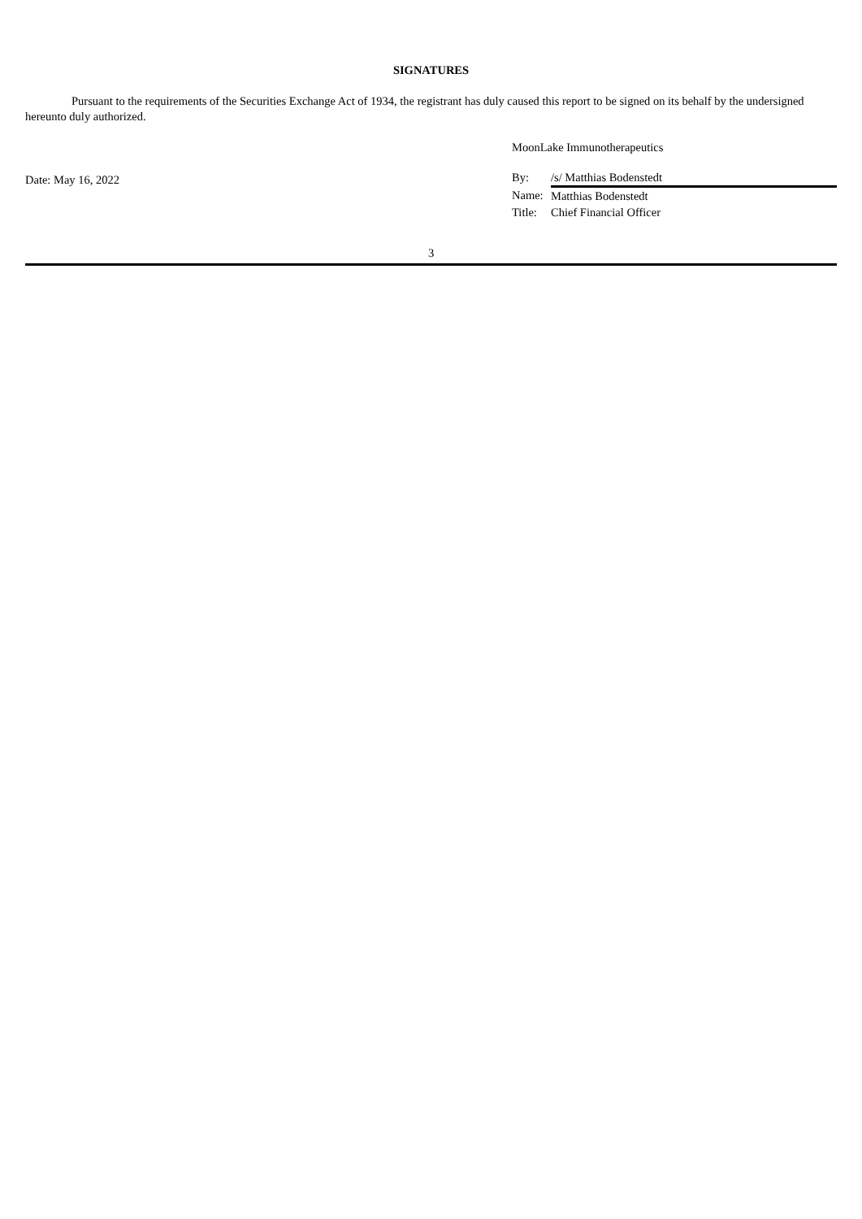SIGNATURES
Pursuant to the requirements of the Securities Exchange Act of 1934, the registrant has duly caused this report to be signed on its behalf by the undersigned hereunto duly authorized.
Date: May 16, 2022
MoonLake Immunotherapeutics
| By: | /s/ Matthias Bodenstedt |
| Name: | Matthias Bodenstedt |
| Title: | Chief Financial Officer |
3